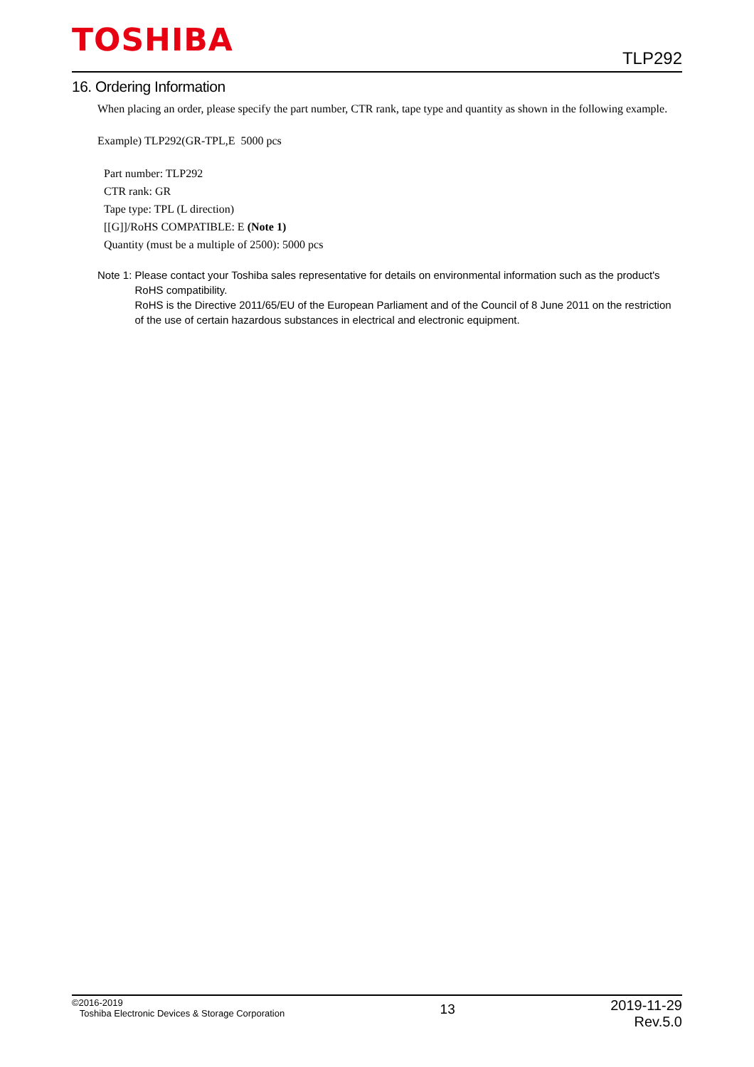TOSHIBA
TLP292
16. Ordering Information
When placing an order, please specify the part number, CTR rank, tape type and quantity as shown in the following example.
Example) TLP292(GR-TPL,E 5000 pcs
Part number: TLP292
CTR rank: GR
Tape type: TPL (L direction)
[[G]]/RoHS COMPATIBLE: E (Note 1)
Quantity (must be a multiple of 2500): 5000 pcs
Note 1: Please contact your Toshiba sales representative for details on environmental information such as the product's RoHS compatibility.
RoHS is the Directive 2011/65/EU of the European Parliament and of the Council of 8 June 2011 on the restriction of the use of certain hazardous substances in electrical and electronic equipment.
©2016-2019
Toshiba Electronic Devices & Storage Corporation
13
2019-11-29
Rev.5.0